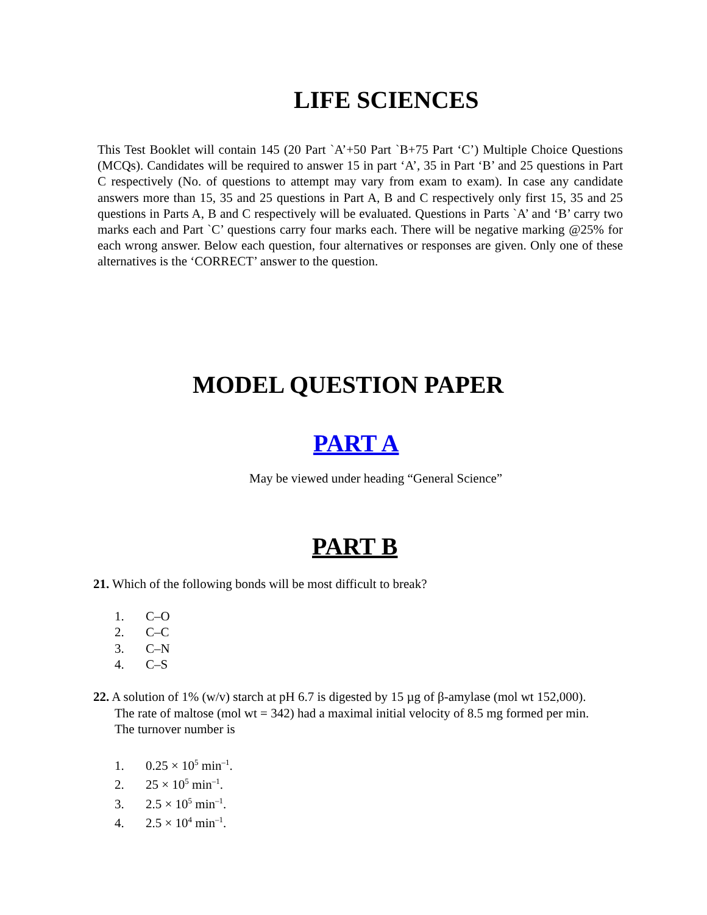LIFE SCIENCES
This Test Booklet will contain 145 (20 Part `A’+50 Part `B+75 Part ‘C’) Multiple Choice Questions (MCQs). Candidates will be required to answer 15 in part ‘A’, 35 in Part ‘B’ and 25 questions in Part C respectively (No. of questions to attempt may vary from exam to exam). In case any candidate answers more than 15, 35 and 25 questions in Part A, B and C respectively only first 15, 35 and 25 questions in Parts A, B and C respectively will be evaluated. Questions in Parts `A’ and ‘B’ carry two marks each and Part `C’ questions carry four marks each. There will be negative marking @25% for each wrong answer. Below each question, four alternatives or responses are given. Only one of these alternatives is the ‘CORRECT’ answer to the question.
MODEL QUESTION PAPER
PART A
May be viewed under heading “General Science”
PART B
21. Which of the following bonds will be most difficult to break?
1. C–O
2. C–C
3. C–N
4. C–S
22. A solution of 1% (w/v) starch at pH 6.7 is digested by 15 µg of β-amylase (mol wt 152,000). The rate of maltose (mol wt = 342) had a maximal initial velocity of 8.5 mg formed per min. The turnover number is
1. 0.25 × 10<sup>5</sup> min<sup>–1</sup>.
2. 25 × 10<sup>5</sup> min<sup>–1</sup>.
3. 2.5 × 10<sup>5</sup> min<sup>–1</sup>.
4. 2.5 × 10<sup>4</sup> min<sup>–1</sup>.